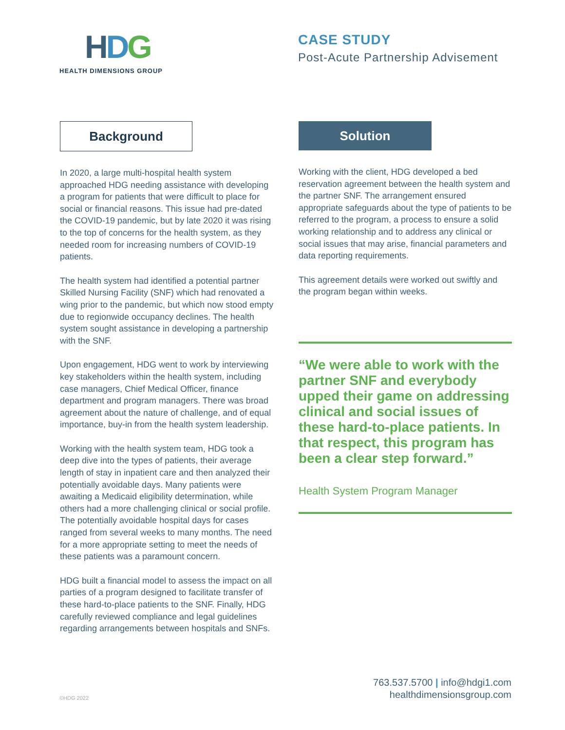HDG
HEALTH DIMENSIONS GROUP
CASE STUDY
Post-Acute Partnership Advisement
Background
In 2020, a large multi-hospital health system approached HDG needing assistance with developing a program for patients that were difficult to place for social or financial reasons. This issue had pre-dated the COVID-19 pandemic, but by late 2020 it was rising to the top of concerns for the health system, as they needed room for increasing numbers of COVID-19 patients.
The health system had identified a potential partner Skilled Nursing Facility (SNF) which had renovated a wing prior to the pandemic, but which now stood empty due to regionwide occupancy declines. The health system sought assistance in developing a partnership with the SNF.
Upon engagement, HDG went to work by interviewing key stakeholders within the health system, including case managers, Chief Medical Officer, finance department and program managers. There was broad agreement about the nature of challenge, and of equal importance, buy-in from the health system leadership.
Working with the health system team, HDG took a deep dive into the types of patients, their average length of stay in inpatient care and then analyzed their potentially avoidable days. Many patients were awaiting a Medicaid eligibility determination, while others had a more challenging clinical or social profile. The potentially avoidable hospital days for cases ranged from several weeks to many months. The need for a more appropriate setting to meet the needs of these patients was a paramount concern.
HDG built a financial model to assess the impact on all parties of a program designed to facilitate transfer of these hard-to-place patients to the SNF. Finally, HDG carefully reviewed compliance and legal guidelines regarding arrangements between hospitals and SNFs.
Solution
Working with the client, HDG developed a bed reservation agreement between the health system and the partner SNF. The arrangement ensured appropriate safeguards about the type of patients to be referred to the program, a process to ensure a solid working relationship and to address any clinical or social issues that may arise, financial parameters and data reporting requirements.
This agreement details were worked out swiftly and the program began within weeks.
“We were able to work with the partner SNF and everybody upped their game on addressing clinical and social issues of these hard-to-place patients. In that respect, this program has been a clear step forward.”
Health System Program Manager
©HDG 2022
763.537.5700 | info@hdgi1.com
healthdimensionsgroup.com